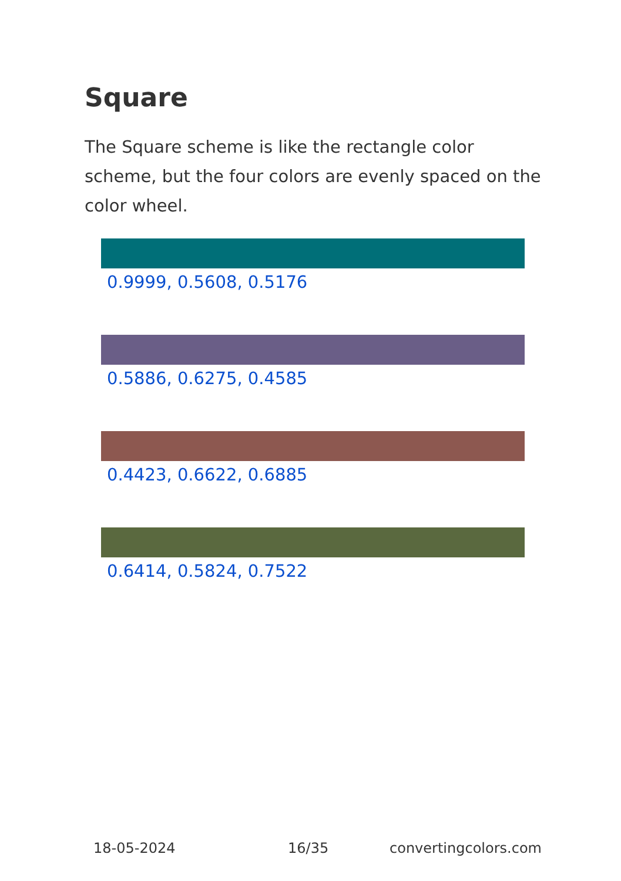Square
The Square scheme is like the rectangle color scheme, but the four colors are evenly spaced on the color wheel.
0.9999, 0.5608, 0.5176
0.5886, 0.6275, 0.4585
0.4423, 0.6622, 0.6885
0.6414, 0.5824, 0.7522
18-05-2024 16/35 convertingcolors.com